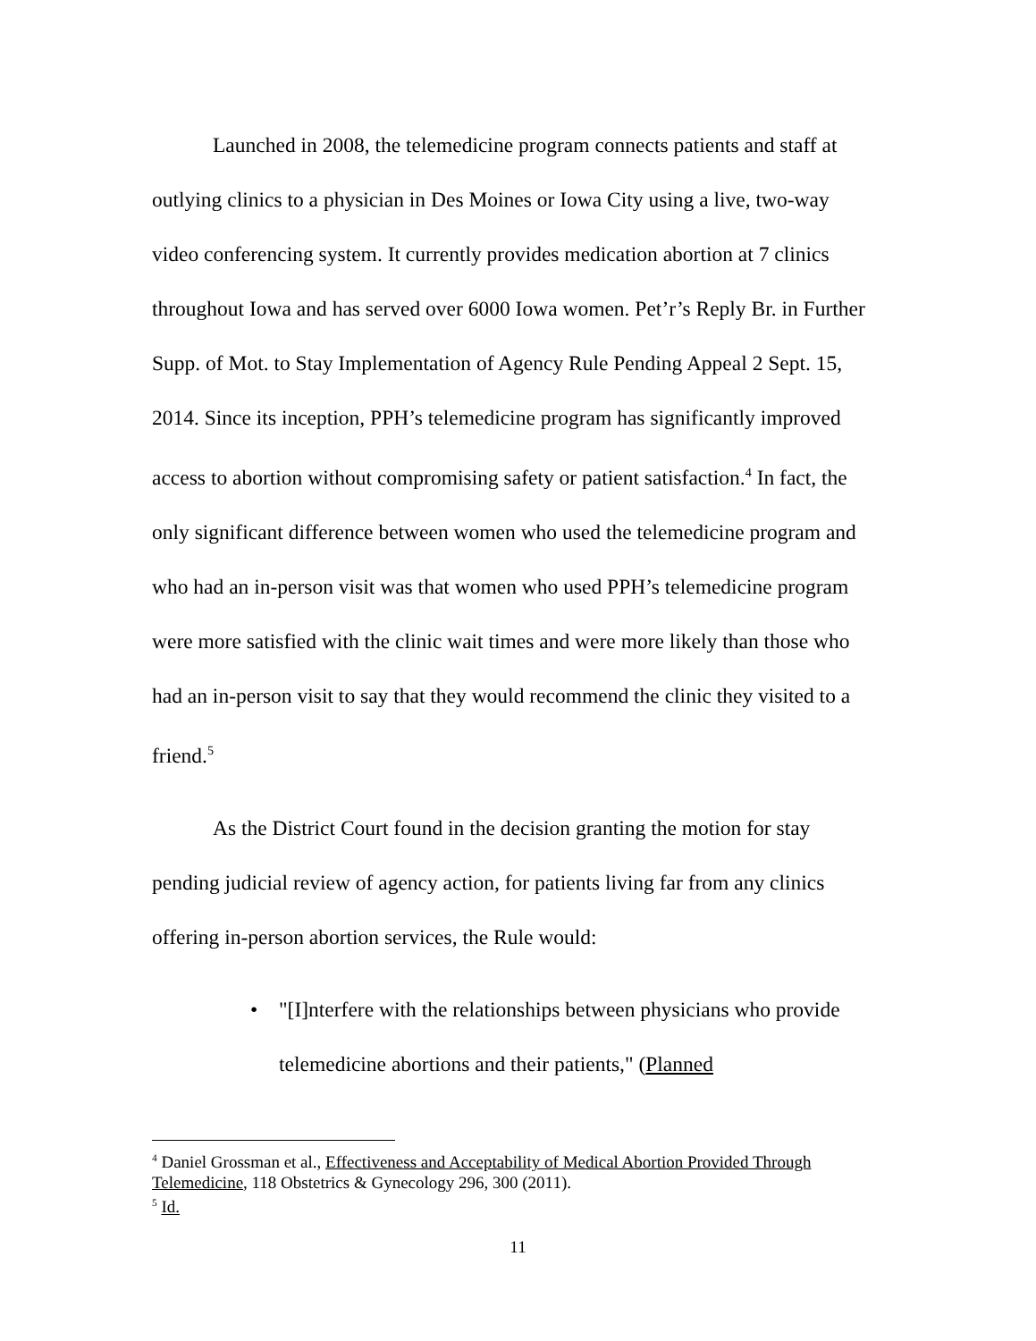Launched in 2008, the telemedicine program connects patients and staff at outlying clinics to a physician in Des Moines or Iowa City using a live, two-way video conferencing system. It currently provides medication abortion at 7 clinics throughout Iowa and has served over 6000 Iowa women. Pet’r’s Reply Br. in Further Supp. of Mot. to Stay Implementation of Agency Rule Pending Appeal 2 Sept. 15, 2014. Since its inception, PPH’s telemedicine program has significantly improved access to abortion without compromising safety or patient satisfaction.<sup>4</sup> In fact, the only significant difference between women who used the telemedicine program and who had an in-person visit was that women who used PPH’s telemedicine program were more satisfied with the clinic wait times and were more likely than those who had an in-person visit to say that they would recommend the clinic they visited to a friend.<sup>5</sup>
As the District Court found in the decision granting the motion for stay pending judicial review of agency action, for patients living far from any clinics offering in-person abortion services, the Rule would:
• "[I]nterfere with the relationships between physicians who provide telemedicine abortions and their patients," (Planned
<sup>4</sup> Daniel Grossman et al., Effectiveness and Acceptability of Medical Abortion Provided Through Telemedicine, 118 Obstetrics & Gynecology 296, 300 (2011).
<sup>5</sup> Id.
11